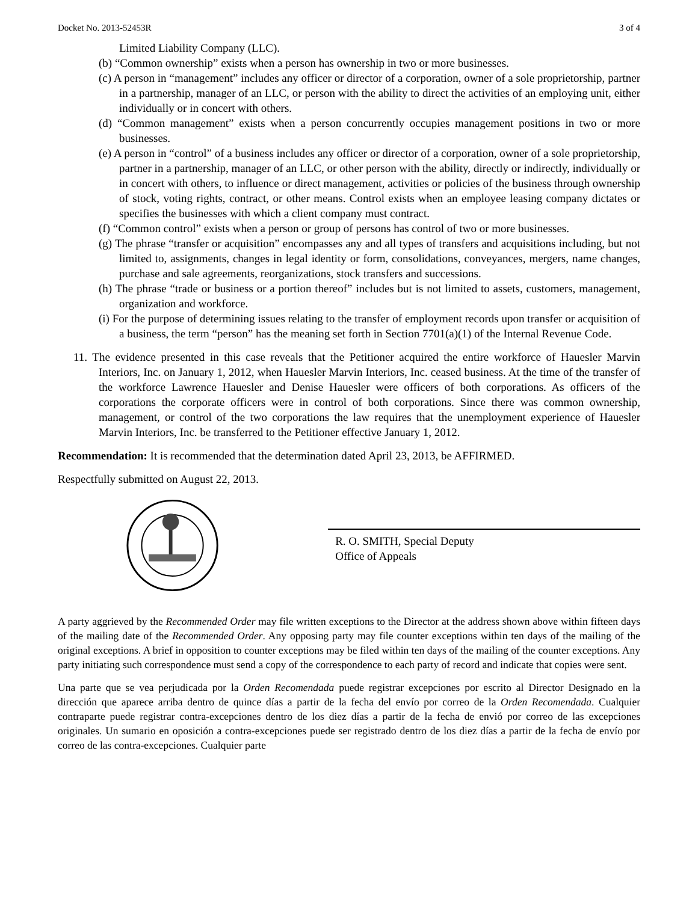Docket No. 2013-52453R 3 of 4
Limited Liability Company (LLC).
(b) “Common ownership” exists when a person has ownership in two or more businesses.
(c) A person in “management” includes any officer or director of a corporation, owner of a sole proprietorship, partner in a partnership, manager of an LLC, or person with the ability to direct the activities of an employing unit, either individually or in concert with others.
(d) “Common management” exists when a person concurrently occupies management positions in two or more businesses.
(e) A person in “control” of a business includes any officer or director of a corporation, owner of a sole proprietorship, partner in a partnership, manager of an LLC, or other person with the ability, directly or indirectly, individually or in concert with others, to influence or direct management, activities or policies of the business through ownership of stock, voting rights, contract, or other means. Control exists when an employee leasing company dictates or specifies the businesses with which a client company must contract.
(f) “Common control” exists when a person or group of persons has control of two or more businesses.
(g) The phrase “transfer or acquisition” encompasses any and all types of transfers and acquisitions including, but not limited to, assignments, changes in legal identity or form, consolidations, conveyances, mergers, name changes, purchase and sale agreements, reorganizations, stock transfers and successions.
(h) The phrase “trade or business or a portion thereof” includes but is not limited to assets, customers, management, organization and workforce.
(i) For the purpose of determining issues relating to the transfer of employment records upon transfer or acquisition of a business, the term “person” has the meaning set forth in Section 7701(a)(1) of the Internal Revenue Code.
11. The evidence presented in this case reveals that the Petitioner acquired the entire workforce of Hauesler Marvin Interiors, Inc. on January 1, 2012, when Hauesler Marvin Interiors, Inc. ceased business. At the time of the transfer of the workforce Lawrence Hauesler and Denise Hauesler were officers of both corporations. As officers of the corporations the corporate officers were in control of both corporations. Since there was common ownership, management, or control of the two corporations the law requires that the unemployment experience of Hauesler Marvin Interiors, Inc. be transferred to the Petitioner effective January 1, 2012.
Recommendation: It is recommended that the determination dated April 23, 2013, be AFFIRMED.
Respectfully submitted on August 22, 2013.
R. O. SMITH, Special Deputy
Office of Appeals
A party aggrieved by the Recommended Order may file written exceptions to the Director at the address shown above within fifteen days of the mailing date of the Recommended Order. Any opposing party may file counter exceptions within ten days of the mailing of the original exceptions. A brief in opposition to counter exceptions may be filed within ten days of the mailing of the counter exceptions. Any party initiating such correspondence must send a copy of the correspondence to each party of record and indicate that copies were sent.
Una parte que se vea perjudicada por la Orden Recomendada puede registrar excepciones por escrito al Director Designado en la dirección que aparece arriba dentro de quince días a partir de la fecha del envío por correo de la Orden Recomendada. Cualquier contraparte puede registrar contra-excepciones dentro de los diez días a partir de la fecha de envió por correo de las excepciones originales. Un sumario en oposición a contra-excepciones puede ser registrado dentro de los diez días a partir de la fecha de envío por correo de las contra-excepciones. Cualquier parte